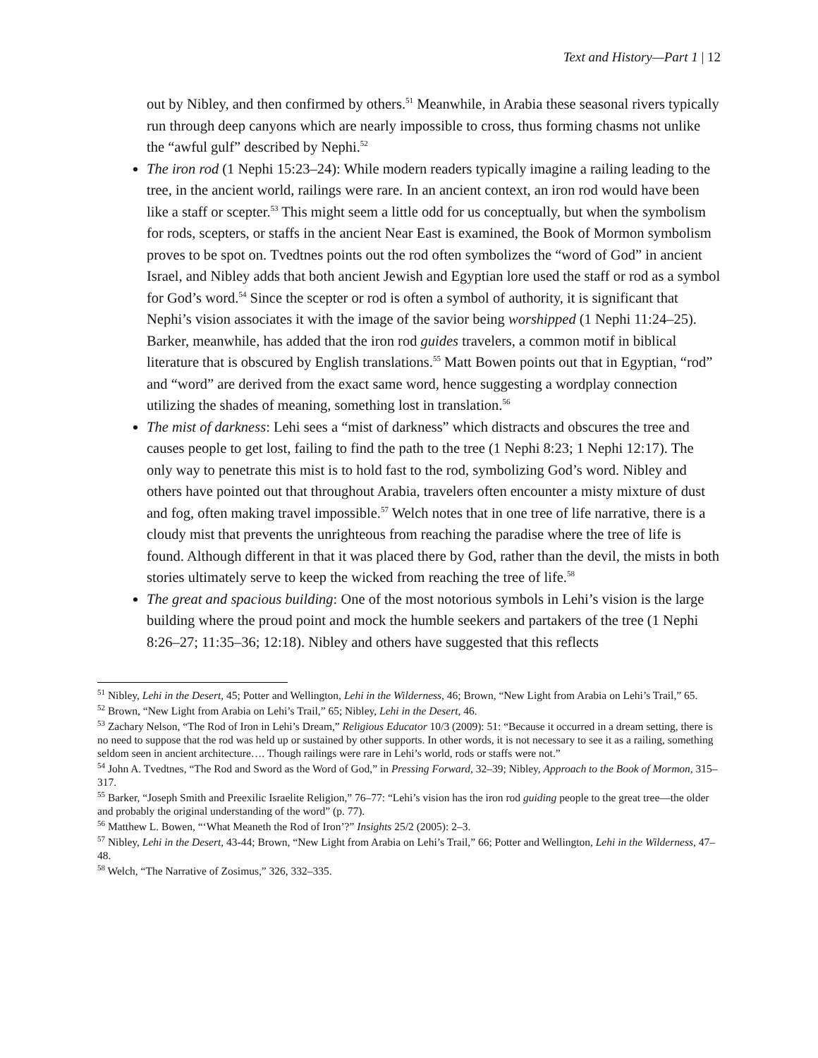Text and History—Part 1 | 12
out by Nibley, and then confirmed by others.<sup>51</sup> Meanwhile, in Arabia these seasonal rivers typically run through deep canyons which are nearly impossible to cross, thus forming chasms not unlike the “awful gulf” described by Nephi.<sup>52</sup>
The iron rod (1 Nephi 15:23–24): While modern readers typically imagine a railing leading to the tree, in the ancient world, railings were rare. In an ancient context, an iron rod would have been like a staff or scepter.<sup>53</sup> This might seem a little odd for us conceptually, but when the symbolism for rods, scepters, or staffs in the ancient Near East is examined, the Book of Mormon symbolism proves to be spot on. Tvedtnes points out the rod often symbolizes the “word of God” in ancient Israel, and Nibley adds that both ancient Jewish and Egyptian lore used the staff or rod as a symbol for God’s word.<sup>54</sup> Since the scepter or rod is often a symbol of authority, it is significant that Nephi’s vision associates it with the image of the savior being worshipped (1 Nephi 11:24–25). Barker, meanwhile, has added that the iron rod guides travelers, a common motif in biblical literature that is obscured by English translations.<sup>55</sup> Matt Bowen points out that in Egyptian, “rod” and “word” are derived from the exact same word, hence suggesting a wordplay connection utilizing the shades of meaning, something lost in translation.<sup>56</sup>
The mist of darkness: Lehi sees a “mist of darkness” which distracts and obscures the tree and causes people to get lost, failing to find the path to the tree (1 Nephi 8:23; 1 Nephi 12:17). The only way to penetrate this mist is to hold fast to the rod, symbolizing God’s word. Nibley and others have pointed out that throughout Arabia, travelers often encounter a misty mixture of dust and fog, often making travel impossible.<sup>57</sup> Welch notes that in one tree of life narrative, there is a cloudy mist that prevents the unrighteous from reaching the paradise where the tree of life is found. Although different in that it was placed there by God, rather than the devil, the mists in both stories ultimately serve to keep the wicked from reaching the tree of life.<sup>58</sup>
The great and spacious building: One of the most notorious symbols in Lehi’s vision is the large building where the proud point and mock the humble seekers and partakers of the tree (1 Nephi 8:26–27; 11:35–36; 12:18). Nibley and others have suggested that this reflects
<sup>51</sup> Nibley, Lehi in the Desert, 45; Potter and Wellington, Lehi in the Wilderness, 46; Brown, “New Light from Arabia on Lehi’s Trail,” 65.
<sup>52</sup> Brown, “New Light from Arabia on Lehi’s Trail,” 65; Nibley, Lehi in the Desert, 46.
<sup>53</sup> Zachary Nelson, “The Rod of Iron in Lehi’s Dream,” Religious Educator 10/3 (2009): 51: “Because it occurred in a dream setting, there is no need to suppose that the rod was held up or sustained by other supports. In other words, it is not necessary to see it as a railing, something seldom seen in ancient architecture…. Though railings were rare in Lehi’s world, rods or staffs were not.”
<sup>54</sup> John A. Tvedtnes, “The Rod and Sword as the Word of God,” in Pressing Forward, 32–39; Nibley, Approach to the Book of Mormon, 315–317.
<sup>55</sup> Barker, “Joseph Smith and Preexilic Israelite Religion,” 76–77: “Lehi’s vision has the iron rod guiding people to the great tree—the older and probably the original understanding of the word” (p. 77).
<sup>56</sup> Matthew L. Bowen, “‘What Meaneth the Rod of Iron’?” Insights 25/2 (2005): 2–3.
<sup>57</sup> Nibley, Lehi in the Desert, 43-44; Brown, “New Light from Arabia on Lehi’s Trail,” 66; Potter and Wellington, Lehi in the Wilderness, 47–48.
<sup>58</sup> Welch, “The Narrative of Zosimus,” 326, 332–335.